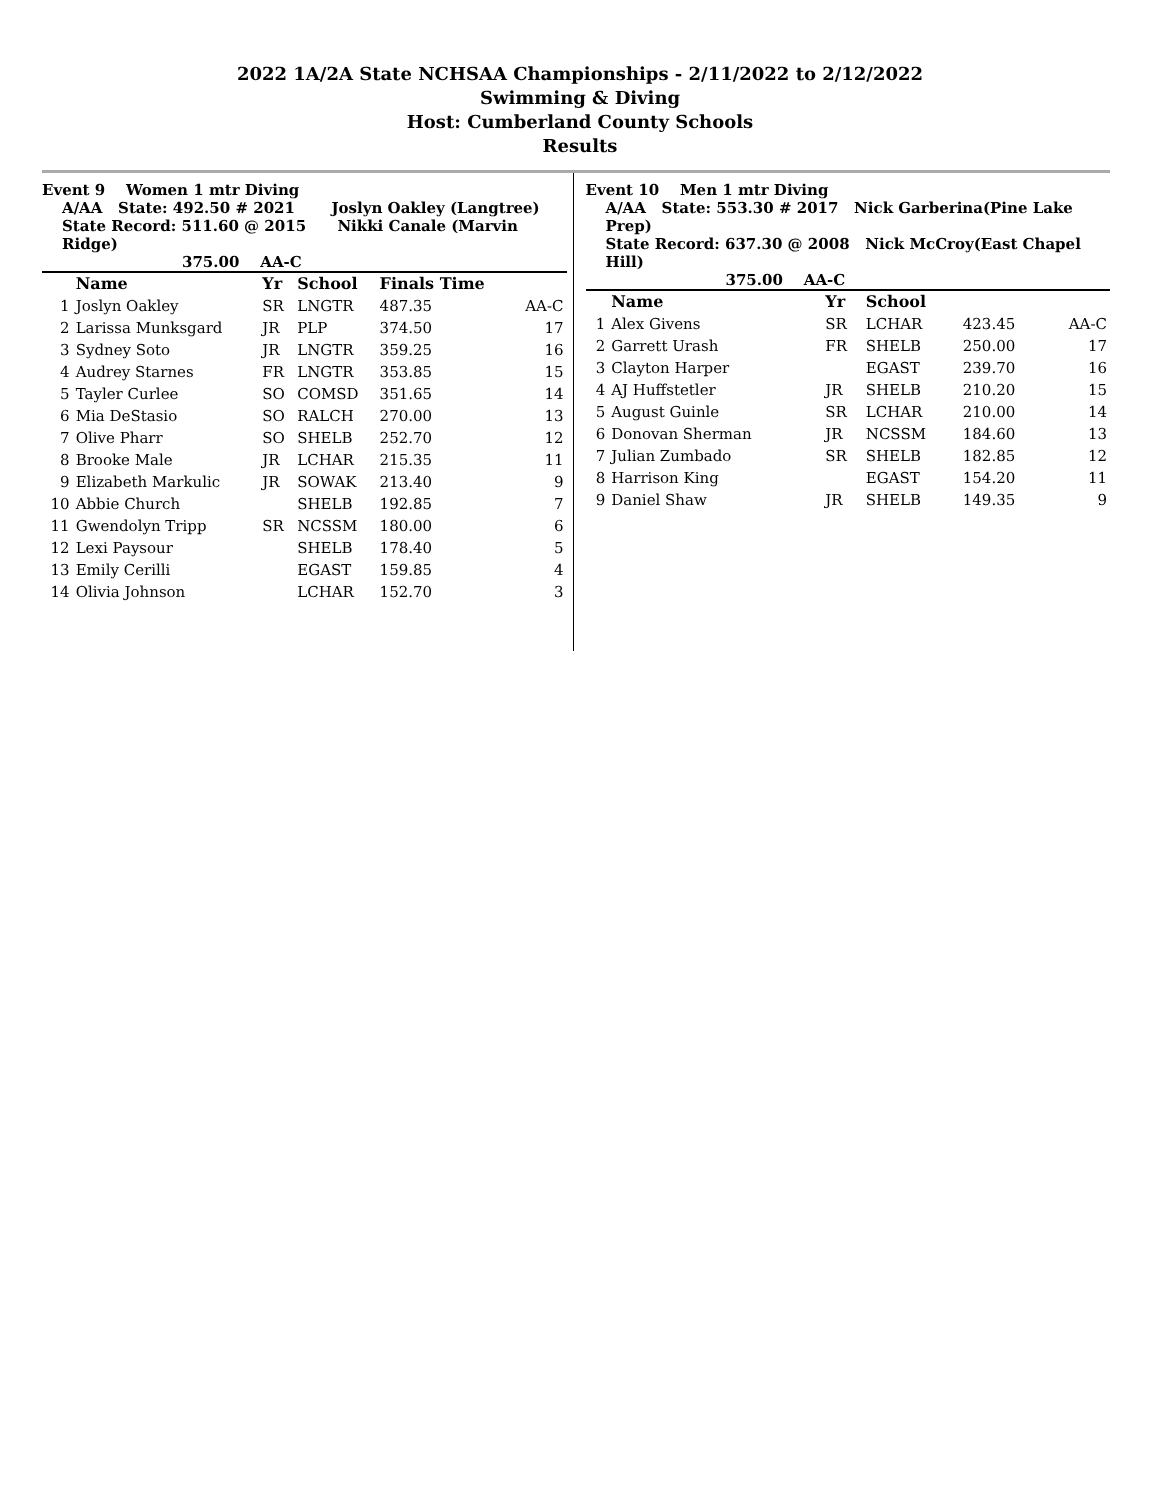2022 1A/2A State NCHSAA Championships - 2/11/2022 to 2/12/2022
Swimming & Diving
Host: Cumberland County Schools
Results
Event 9 Women 1 mtr Diving
A/AA State: 492.50 # 2021 Joslyn Oakley (Langtree)
State Record: 511.60 @ 2015 Nikki Canale (Marvin Ridge)
375.00 AA-C
| | Name | Yr | School | Finals Time | |
| --- | --- | --- | --- | --- | --- |
| 1 | Joslyn Oakley | SR | LNGTR | 487.35 | AA-C |
| 2 | Larissa Munksgard | JR | PLP | 374.50 | 17 |
| 3 | Sydney Soto | JR | LNGTR | 359.25 | 16 |
| 4 | Audrey Starnes | FR | LNGTR | 353.85 | 15 |
| 5 | Tayler Curlee | SO | COMSD | 351.65 | 14 |
| 6 | Mia DeStasio | SO | RALCH | 270.00 | 13 |
| 7 | Olive Pharr | SO | SHELB | 252.70 | 12 |
| 8 | Brooke Male | JR | LCHAR | 215.35 | 11 |
| 9 | Elizabeth Markulic | JR | SOWAK | 213.40 | 9 |
| 10 | Abbie Church | | SHELB | 192.85 | 7 |
| 11 | Gwendolyn Tripp | SR | NCSSM | 180.00 | 6 |
| 12 | Lexi Paysour | | SHELB | 178.40 | 5 |
| 13 | Emily Cerilli | | EGAST | 159.85 | 4 |
| 14 | Olivia Johnson | | LCHAR | 152.70 | 3 |
Event 10 Men 1 mtr Diving
A/AA State: 553.30 # 2017 Nick Garberina(Pine Lake Prep)
State Record: 637.30 @ 2008 Nick McCroy(East Chapel Hill)
375.00 AA-C
| | Name | Yr | School | | |
| --- | --- | --- | --- | --- | --- |
| 1 | Alex Givens | SR | LCHAR | 423.45 | AA-C |
| 2 | Garrett Urash | FR | SHELB | 250.00 | 17 |
| 3 | Clayton Harper | | EGAST | 239.70 | 16 |
| 4 | AJ Huffstetler | JR | SHELB | 210.20 | 15 |
| 5 | August Guinle | SR | LCHAR | 210.00 | 14 |
| 6 | Donovan Sherman | JR | NCSSM | 184.60 | 13 |
| 7 | Julian Zumbado | SR | SHELB | 182.85 | 12 |
| 8 | Harrison King | | EGAST | 154.20 | 11 |
| 9 | Daniel Shaw | JR | SHELB | 149.35 | 9 |